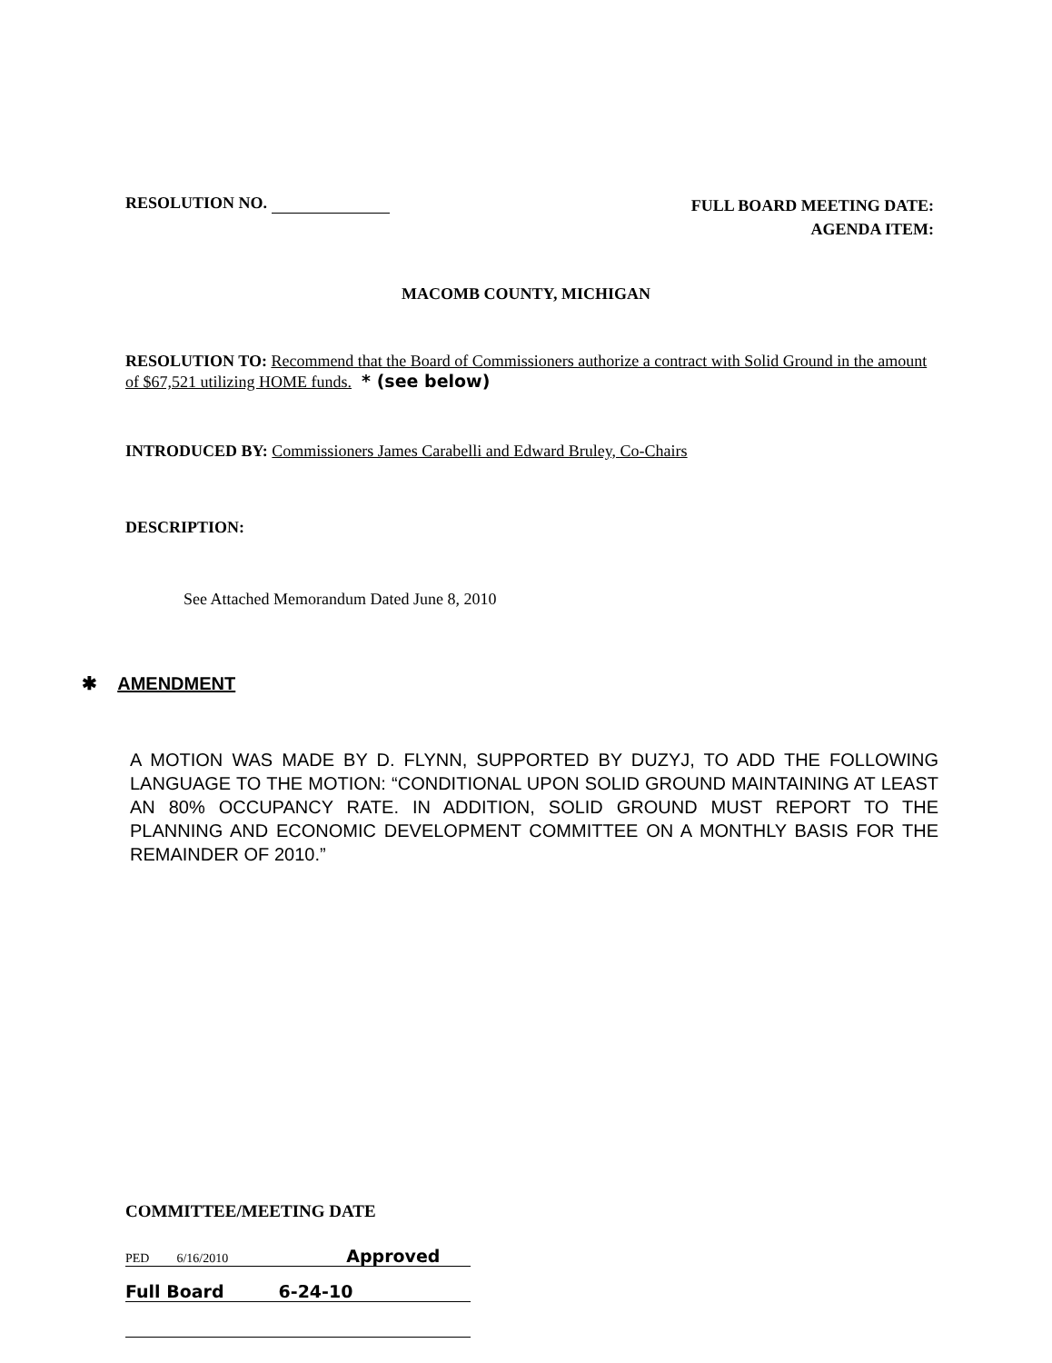RESOLUTION NO.
FULL BOARD MEETING DATE:
AGENDA ITEM:
MACOMB COUNTY, MICHIGAN
RESOLUTION TO: Recommend that the Board of Commissioners authorize a contract with Solid Ground in the amount of $67,521 utilizing HOME funds. * (see below)
INTRODUCED BY: Commissioners James Carabelli and Edward Bruley, Co-Chairs
DESCRIPTION:
See Attached Memorandum Dated June 8, 2010
✱ AMENDMENT
A MOTION WAS MADE BY D. FLYNN, SUPPORTED BY DUZYJ, TO ADD THE FOLLOWING LANGUAGE TO THE MOTION: “CONDITIONAL UPON SOLID GROUND MAINTAINING AT LEAST AN 80% OCCUPANCY RATE. IN ADDITION, SOLID GROUND MUST REPORT TO THE PLANNING AND ECONOMIC DEVELOPMENT COMMITTEE ON A MONTHLY BASIS FOR THE REMAINDER OF 2010.”
COMMITTEE/MEETING DATE
PED 6/16/2010 Approved
Full Board 6-24-10